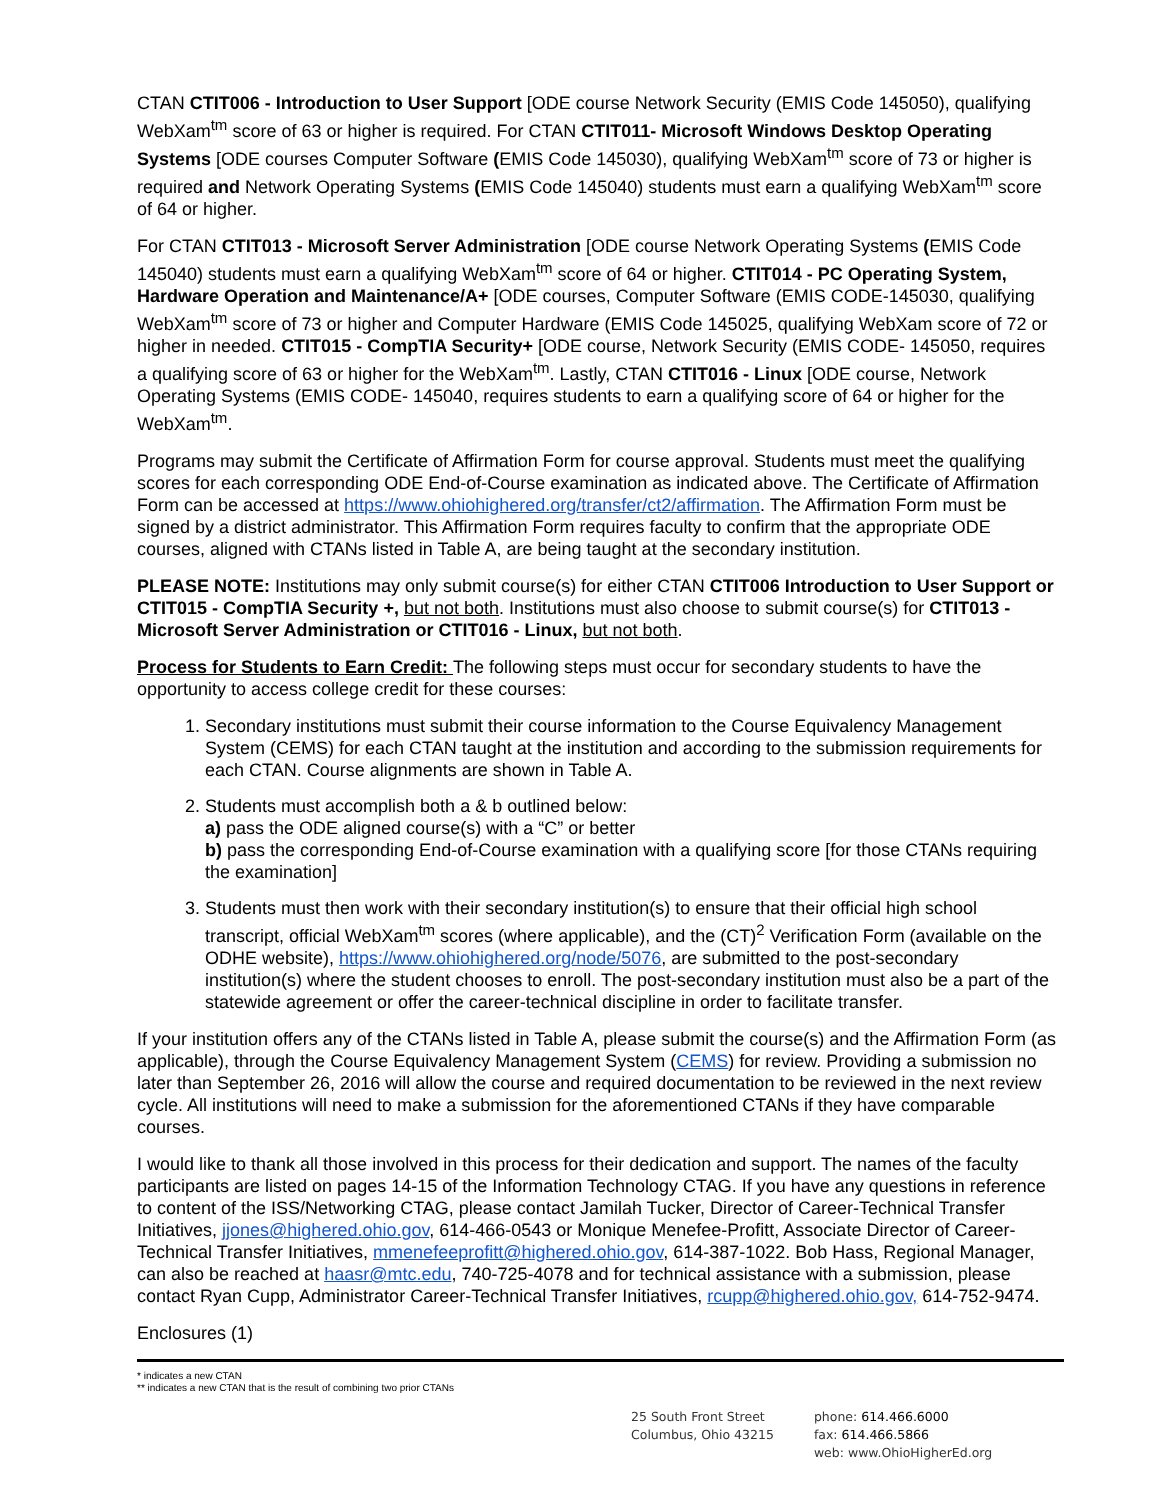CTAN CTIT006 - Introduction to User Support [ODE course Network Security (EMIS Code 145050), qualifying WebXam<sup>tm</sup> score of 63 or higher is required. For CTAN CTIT011- Microsoft Windows Desktop Operating Systems [ODE courses Computer Software (EMIS Code 145030), qualifying WebXam<sup>tm</sup> score of 73 or higher is required and Network Operating Systems (EMIS Code 145040) students must earn a qualifying WebXam<sup>tm</sup> score of 64 or higher.
For CTAN CTIT013 - Microsoft Server Administration [ODE course Network Operating Systems (EMIS Code 145040) students must earn a qualifying WebXam<sup>tm</sup> score of 64 or higher. CTIT014 - PC Operating System, Hardware Operation and Maintenance/A+ [ODE courses, Computer Software (EMIS CODE-145030, qualifying WebXam<sup>tm</sup> score of 73 or higher and Computer Hardware (EMIS Code 145025, qualifying WebXam score of 72 or higher in needed. CTIT015 - CompTIA Security+ [ODE course, Network Security (EMIS CODE- 145050, requires a qualifying score of 63 or higher for the WebXam<sup>tm</sup>. Lastly, CTAN CTIT016 - Linux [ODE course, Network Operating Systems (EMIS CODE- 145040, requires students to earn a qualifying score of 64 or higher for the WebXam<sup>tm</sup>.
Programs may submit the Certificate of Affirmation Form for course approval. Students must meet the qualifying scores for each corresponding ODE End-of-Course examination as indicated above. The Certificate of Affirmation Form can be accessed at https://www.ohiohighered.org/transfer/ct2/affirmation. The Affirmation Form must be signed by a district administrator. This Affirmation Form requires faculty to confirm that the appropriate ODE courses, aligned with CTANs listed in Table A, are being taught at the secondary institution.
PLEASE NOTE: Institutions may only submit course(s) for either CTAN CTIT006 Introduction to User Support or CTIT015 - CompTIA Security +, but not both. Institutions must also choose to submit course(s) for CTIT013 - Microsoft Server Administration or CTIT016 - Linux, but not both.
Process for Students to Earn Credit: The following steps must occur for secondary students to have the opportunity to access college credit for these courses:
1. Secondary institutions must submit their course information to the Course Equivalency Management System (CEMS) for each CTAN taught at the institution and according to the submission requirements for each CTAN. Course alignments are shown in Table A.
2. Students must accomplish both a & b outlined below:
a) pass the ODE aligned course(s) with a “C” or better
b) pass the corresponding End-of-Course examination with a qualifying score [for those CTANs requiring the examination]
3. Students must then work with their secondary institution(s) to ensure that their official high school transcript, official WebXam<sup>tm</sup> scores (where applicable), and the (CT)<sup>2</sup> Verification Form (available on the ODHE website), https://www.ohiohighered.org/node/5076, are submitted to the post-secondary institution(s) where the student chooses to enroll. The post-secondary institution must also be a part of the statewide agreement or offer the career-technical discipline in order to facilitate transfer.
If your institution offers any of the CTANs listed in Table A, please submit the course(s) and the Affirmation Form (as applicable), through the Course Equivalency Management System (CEMS) for review. Providing a submission no later than September 26, 2016 will allow the course and required documentation to be reviewed in the next review cycle. All institutions will need to make a submission for the aforementioned CTANs if they have comparable courses.
I would like to thank all those involved in this process for their dedication and support. The names of the faculty participants are listed on pages 14-15 of the Information Technology CTAG. If you have any questions in reference to content of the ISS/Networking CTAG, please contact Jamilah Tucker, Director of Career-Technical Transfer Initiatives, jjones@highered.ohio.gov, 614-466-0543 or Monique Menefee-Profitt, Associate Director of Career-Technical Transfer Initiatives, mmenefeeprofitt@highered.ohio.gov, 614-387-1022. Bob Hass, Regional Manager, can also be reached at haasr@mtc.edu, 740-725-4078 and for technical assistance with a submission, please contact Ryan Cupp, Administrator Career-Technical Transfer Initiatives, rcupp@highered.ohio.gov, 614-752-9474.
Enclosures (1)
* indicates a new CTAN
** indicates a new CTAN that is the result of combining two prior CTANs
25 South Front Street
Columbus, Ohio 43215
phone: 614.466.6000
fax: 614.466.5866
web: www.OhioHigherEd.org